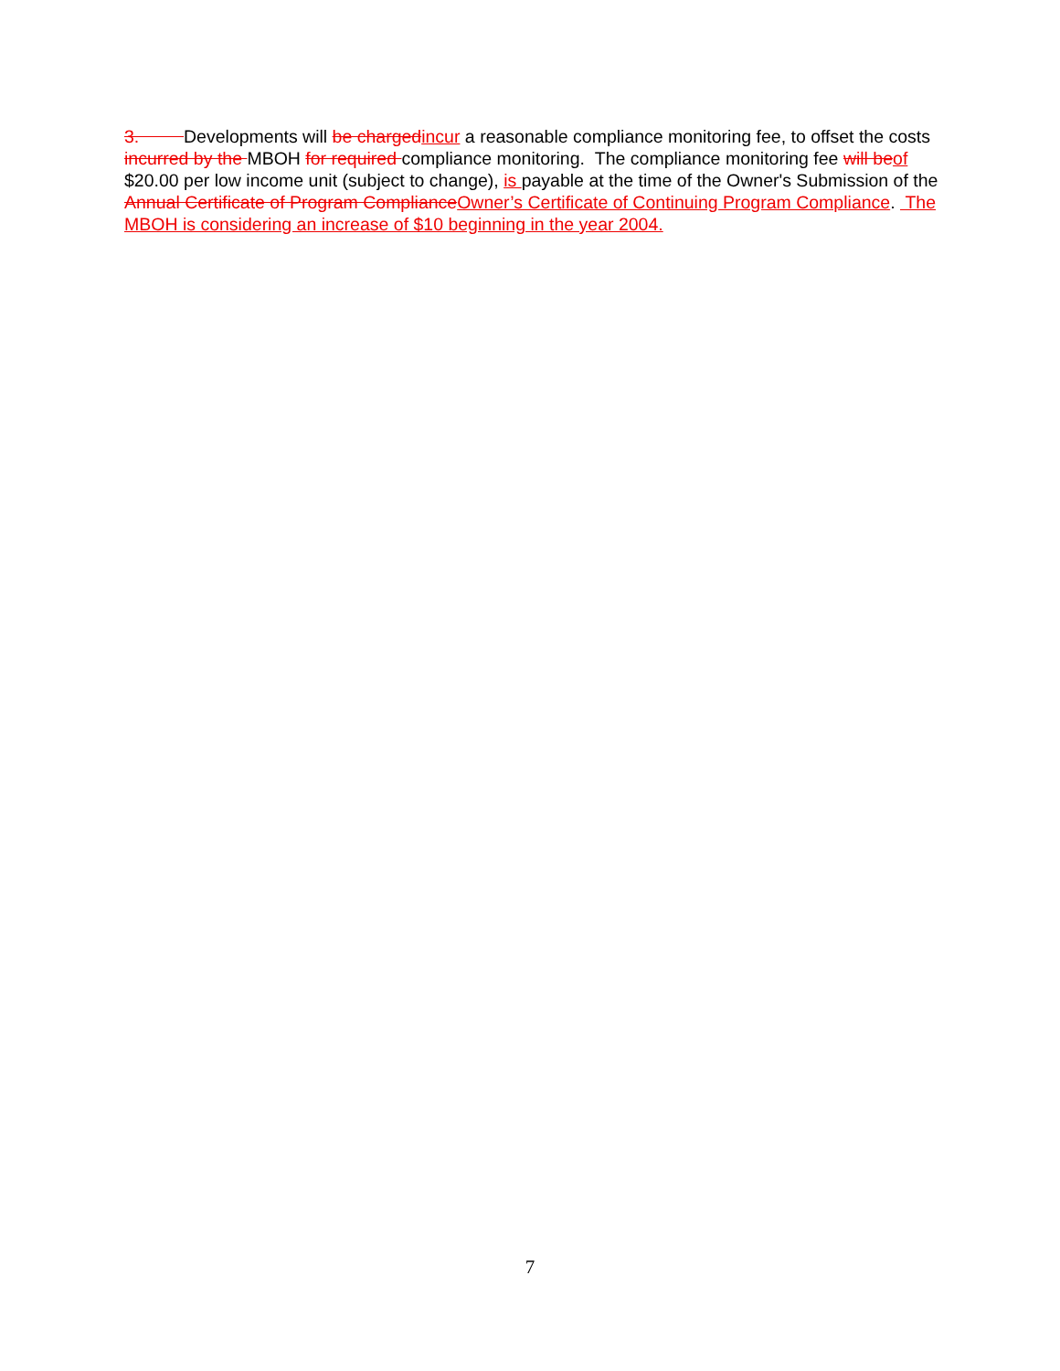3. Developments will be charged incur a reasonable compliance monitoring fee, to offset the costs incurred by the MBOH for required compliance monitoring. The compliance monitoring fee will be of $20.00 per low income unit (subject to change), is payable at the time of the Owner's Submission of the Annual Certificate of Program Compliance Owner’s Certificate of Continuing Program Compliance. The MBOH is considering an increase of $10 beginning in the year 2004.
7